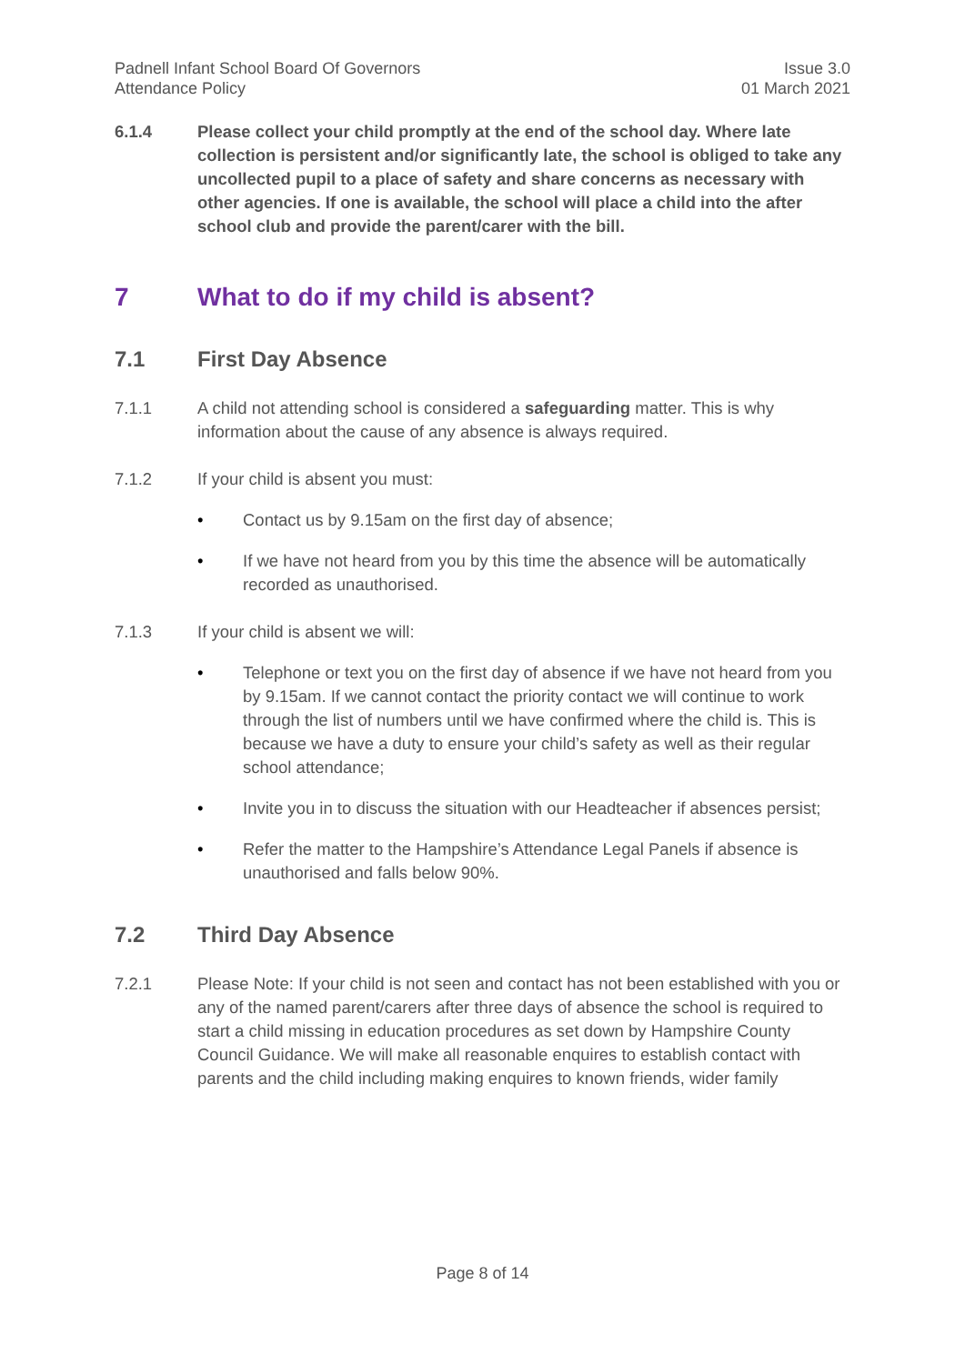Padnell Infant School Board Of Governors
Attendance Policy
Issue 3.0
01 March 2021
6.1.4 Please collect your child promptly at the end of the school day. Where late collection is persistent and/or significantly late, the school is obliged to take any uncollected pupil to a place of safety and share concerns as necessary with other agencies. If one is available, the school will place a child into the after school club and provide the parent/carer with the bill.
7 What to do if my child is absent?
7.1 First Day Absence
7.1.1 A child not attending school is considered a safeguarding matter. This is why information about the cause of any absence is always required.
7.1.2 If your child is absent you must:
• Contact us by 9.15am on the first day of absence;
• If we have not heard from you by this time the absence will be automatically recorded as unauthorised.
7.1.3 If your child is absent we will:
• Telephone or text you on the first day of absence if we have not heard from you by 9.15am. If we cannot contact the priority contact we will continue to work through the list of numbers until we have confirmed where the child is. This is because we have a duty to ensure your child’s safety as well as their regular school attendance;
• Invite you in to discuss the situation with our Headteacher if absences persist;
• Refer the matter to the Hampshire’s Attendance Legal Panels if absence is unauthorised and falls below 90%.
7.2 Third Day Absence
7.2.1 Please Note: If your child is not seen and contact has not been established with you or any of the named parent/carers after three days of absence the school is required to start a child missing in education procedures as set down by Hampshire County Council Guidance. We will make all reasonable enquires to establish contact with parents and the child including making enquires to known friends, wider family
Page 8 of 14